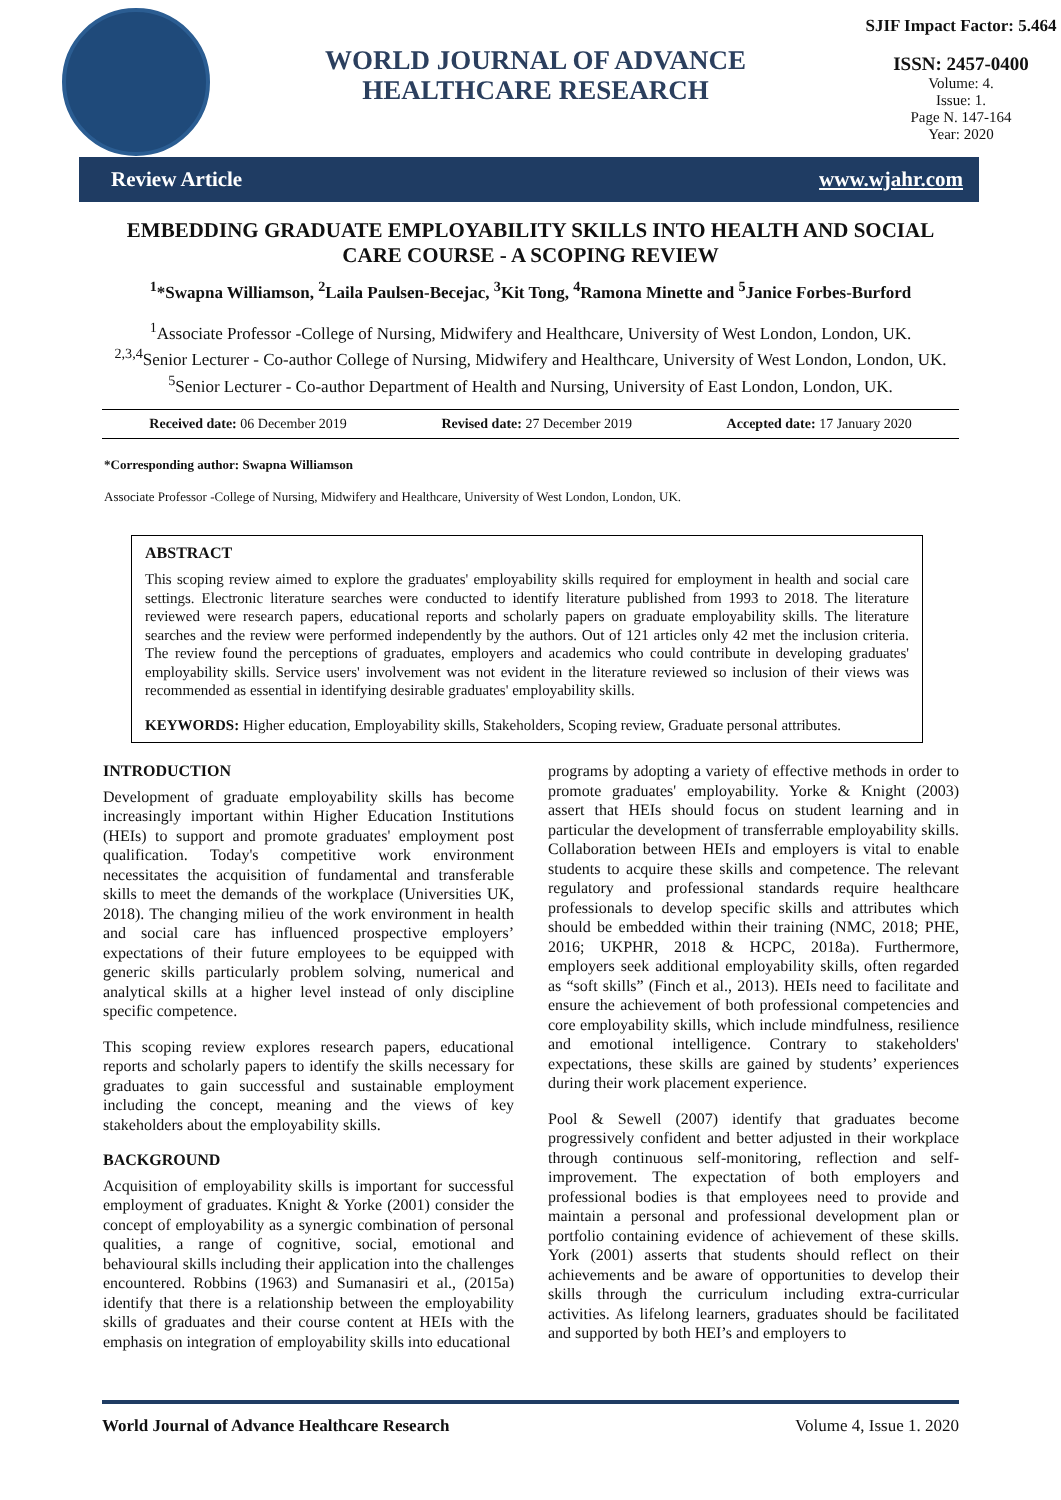WORLD JOURNAL OF ADVANCE
HEALTHCARE RESEARCH
SJIF Impact Factor: 5.464
ISSN: 2457-0400
Volume: 4.
Issue: 1.
Page N. 147-164
Year: 2020
Review Article www.wjahr.com
EMBEDDING GRADUATE EMPLOYABILITY SKILLS INTO HEALTH AND SOCIAL CARE COURSE - A SCOPING REVIEW
<sup>1</sup>*Swapna Williamson, <sup>2</sup>Laila Paulsen-Becejac, <sup>3</sup>Kit Tong, <sup>4</sup>Ramona Minette and <sup>5</sup>Janice Forbes-Burford
<sup>1</sup> Associate Professor -College of Nursing, Midwifery and Healthcare, University of West London, London, UK.
<sup>2,3,4</sup>Senior Lecturer - Co-author College of Nursing, Midwifery and Healthcare, University of West London, London, UK.
<sup>5</sup> Senior Lecturer - Co-author Department of Health and Nursing, University of East London, London, UK.
Received date: 06 December 2019 Revised date: 27 December 2019 Accepted date: 17 January 2020
*Corresponding author: Swapna Williamson
Associate Professor -College of Nursing, Midwifery and Healthcare, University of West London, London, UK.
ABSTRACT
This scoping review aimed to explore the graduates' employability skills required for employment in health and social care settings. Electronic literature searches were conducted to identify literature published from 1993 to 2018. The literature reviewed were research papers, educational reports and scholarly papers on graduate employability skills. The literature searches and the review were performed independently by the authors. Out of 121 articles only 42 met the inclusion criteria. The review found the perceptions of graduates, employers and academics who could contribute in developing graduates' employability skills. Service users' involvement was not evident in the literature reviewed so inclusion of their views was recommended as essential in identifying desirable graduates' employability skills.
KEYWORDS: Higher education, Employability skills, Stakeholders, Scoping review, Graduate personal attributes.
INTRODUCTION
Development of graduate employability skills has become increasingly important within Higher Education Institutions (HEIs) to support and promote graduates' employment post qualification. Today's competitive work environment necessitates the acquisition of fundamental and transferable skills to meet the demands of the workplace (Universities UK, 2018). The changing milieu of the work environment in health and social care has influenced prospective employers’ expectations of their future employees to be equipped with generic skills particularly problem solving, numerical and analytical skills at a higher level instead of only discipline specific competence.
This scoping review explores research papers, educational reports and scholarly papers to identify the skills necessary for graduates to gain successful and sustainable employment including the concept, meaning and the views of key stakeholders about the employability skills.
BACKGROUND
Acquisition of employability skills is important for successful employment of graduates. Knight & Yorke (2001) consider the concept of employability as a synergic combination of personal qualities, a range of cognitive, social, emotional and behavioural skills including their application into the challenges encountered. Robbins (1963) and Sumanasiri et al., (2015a) identify that there is a relationship between the employability skills of graduates and their course content at HEIs with the emphasis on integration of employability skills into educational
programs by adopting a variety of effective methods in order to promote graduates' employability. Yorke & Knight (2003) assert that HEIs should focus on student learning and in particular the development of transferrable employability skills. Collaboration between HEIs and employers is vital to enable students to acquire these skills and competence. The relevant regulatory and professional standards require healthcare professionals to develop specific skills and attributes which should be embedded within their training (NMC, 2018; PHE, 2016; UKPHR, 2018 & HCPC, 2018a). Furthermore, employers seek additional employability skills, often regarded as “soft skills” (Finch et al., 2013). HEIs need to facilitate and ensure the achievement of both professional competencies and core employability skills, which include mindfulness, resilience and emotional intelligence. Contrary to stakeholders' expectations, these skills are gained by students’ experiences during their work placement experience.
Pool & Sewell (2007) identify that graduates become progressively confident and better adjusted in their workplace through continuous self-monitoring, reflection and self-improvement. The expectation of both employers and professional bodies is that employees need to provide and maintain a personal and professional development plan or portfolio containing evidence of achievement of these skills. York (2001) asserts that students should reflect on their achievements and be aware of opportunities to develop their skills through the curriculum including extra-curricular activities. As lifelong learners, graduates should be facilitated and supported by both HEI’s and employers to
World Journal of Advance Healthcare Research Volume 4, Issue 1. 2020